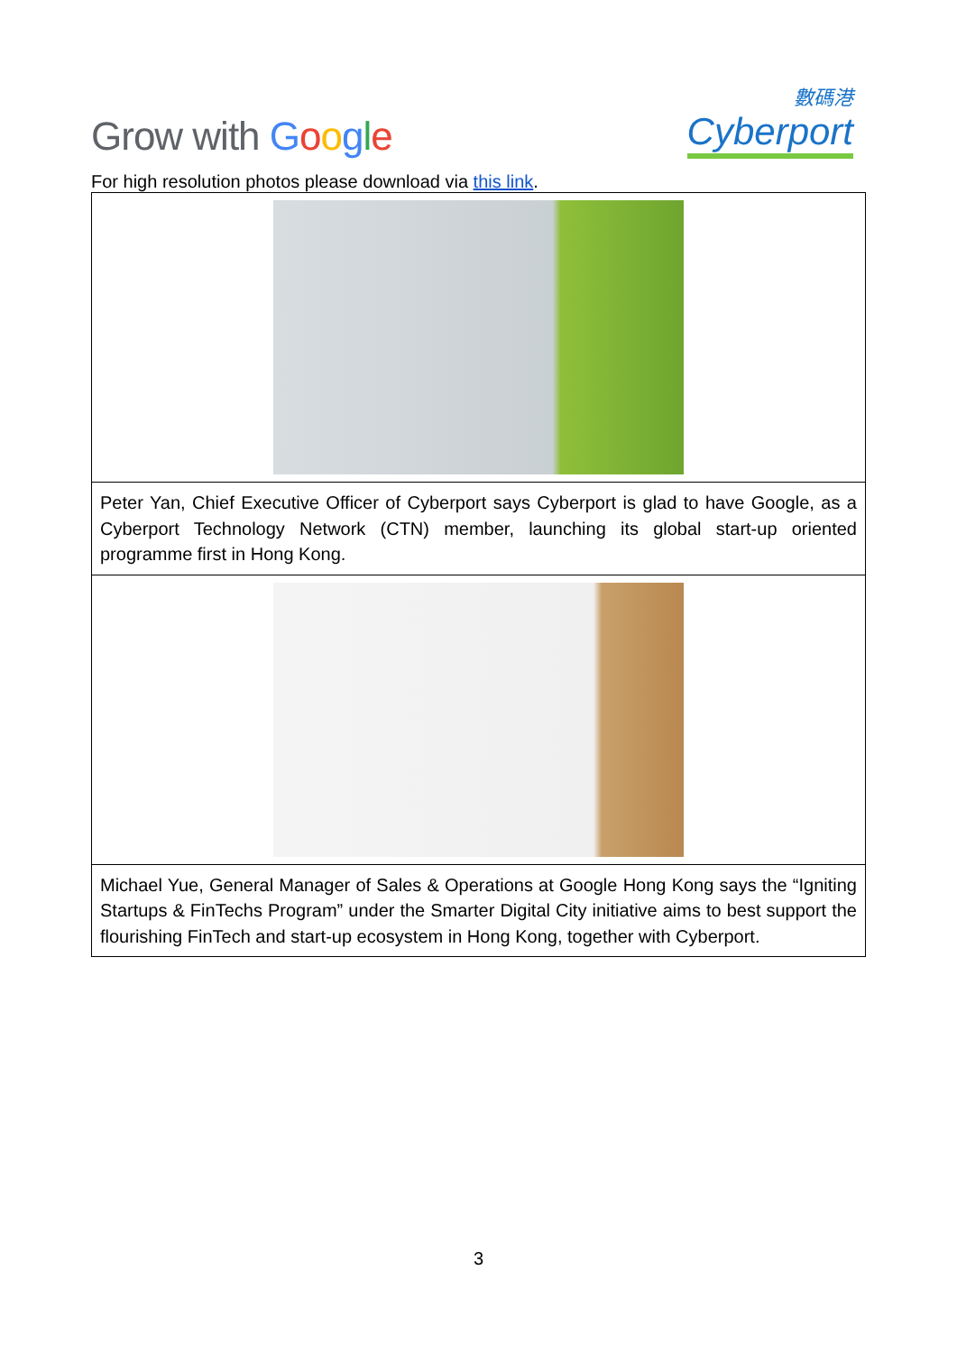Grow with Google
數碼港
Cyberport
For high resolution photos please download via this link.
| Peter Yan, Chief Executive Officer of Cyberport says Cyberport is glad to have Google, as a Cyberport Technology Network (CTN) member, launching its global start-up oriented programme first in Hong Kong. |
| Michael Yue, General Manager of Sales & Operations at Google Hong Kong says the “Igniting Startups & FinTechs Program” under the Smarter Digital City initiative aims to best support the flourishing FinTech and start-up ecosystem in Hong Kong, together with Cyberport. |
3